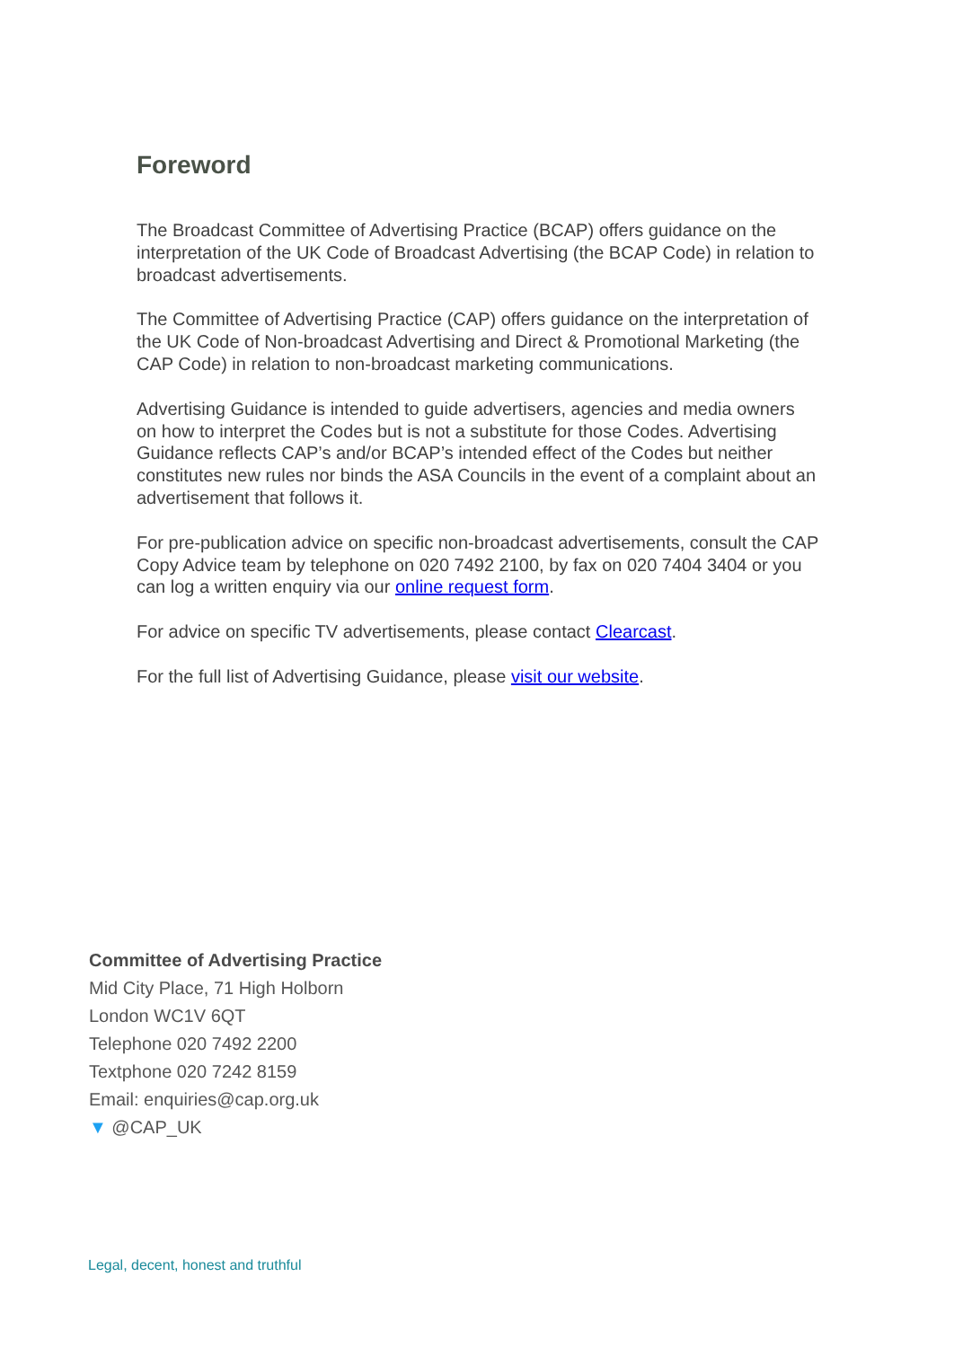Foreword
The Broadcast Committee of Advertising Practice (BCAP) offers guidance on the interpretation of the UK Code of Broadcast Advertising (the BCAP Code) in relation to broadcast advertisements.
The Committee of Advertising Practice (CAP) offers guidance on the interpretation of the UK Code of Non-broadcast Advertising and Direct & Promotional Marketing (the CAP Code) in relation to non-broadcast marketing communications.
Advertising Guidance is intended to guide advertisers, agencies and media owners on how to interpret the Codes but is not a substitute for those Codes. Advertising Guidance reflects CAP’s and/or BCAP’s intended effect of the Codes but neither constitutes new rules nor binds the ASA Councils in the event of a complaint about an advertisement that follows it.
For pre-publication advice on specific non-broadcast advertisements, consult the CAP Copy Advice team by telephone on 020 7492 2100, by fax on 020 7404 3404 or you can log a written enquiry via our online request form.
For advice on specific TV advertisements, please contact Clearcast.
For the full list of Advertising Guidance, please visit our website.
Committee of Advertising Practice
Mid City Place, 71 High Holborn
London WC1V 6QT
Telephone 020 7492 2200
Textphone 020 7242 8159
Email: enquiries@cap.org.uk
▼ @CAP_UK
Legal, decent, honest and truthful